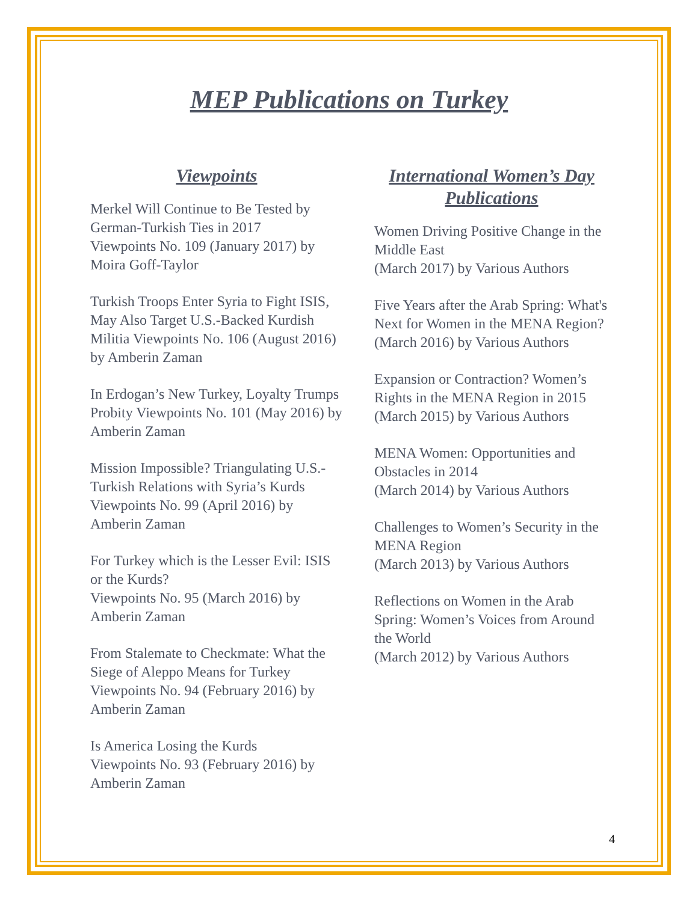MEP Publications on Turkey
Viewpoints
Merkel Will Continue to Be Tested by German-Turkish Ties in 2017
Viewpoints No. 109 (January 2017) by Moira Goff-Taylor
Turkish Troops Enter Syria to Fight ISIS, May Also Target U.S.-Backed Kurdish Militia Viewpoints No. 106 (August 2016) by Amberin Zaman
In Erdogan’s New Turkey, Loyalty Trumps Probity Viewpoints No. 101 (May 2016) by Amberin Zaman
Mission Impossible? Triangulating U.S.-Turkish Relations with Syria’s Kurds Viewpoints No. 99 (April 2016) by Amberin Zaman
For Turkey which is the Lesser Evil: ISIS or the Kurds?
Viewpoints No. 95 (March 2016) by Amberin Zaman
From Stalemate to Checkmate: What the Siege of Aleppo Means for Turkey
Viewpoints No. 94 (February 2016) by Amberin Zaman
Is America Losing the Kurds
Viewpoints No. 93 (February 2016) by Amberin Zaman
International Women’s Day Publications
Women Driving Positive Change in the Middle East
(March 2017) by Various Authors
Five Years after the Arab Spring: What's Next for Women in the MENA Region?
(March 2016) by Various Authors
Expansion or Contraction? Women’s Rights in the MENA Region in 2015 (March 2015) by Various Authors
MENA Women: Opportunities and Obstacles in 2014
(March 2014) by Various Authors
Challenges to Women’s Security in the MENA Region
(March 2013) by Various Authors
Reflections on Women in the Arab Spring: Women’s Voices from Around the World
(March 2012) by Various Authors
4